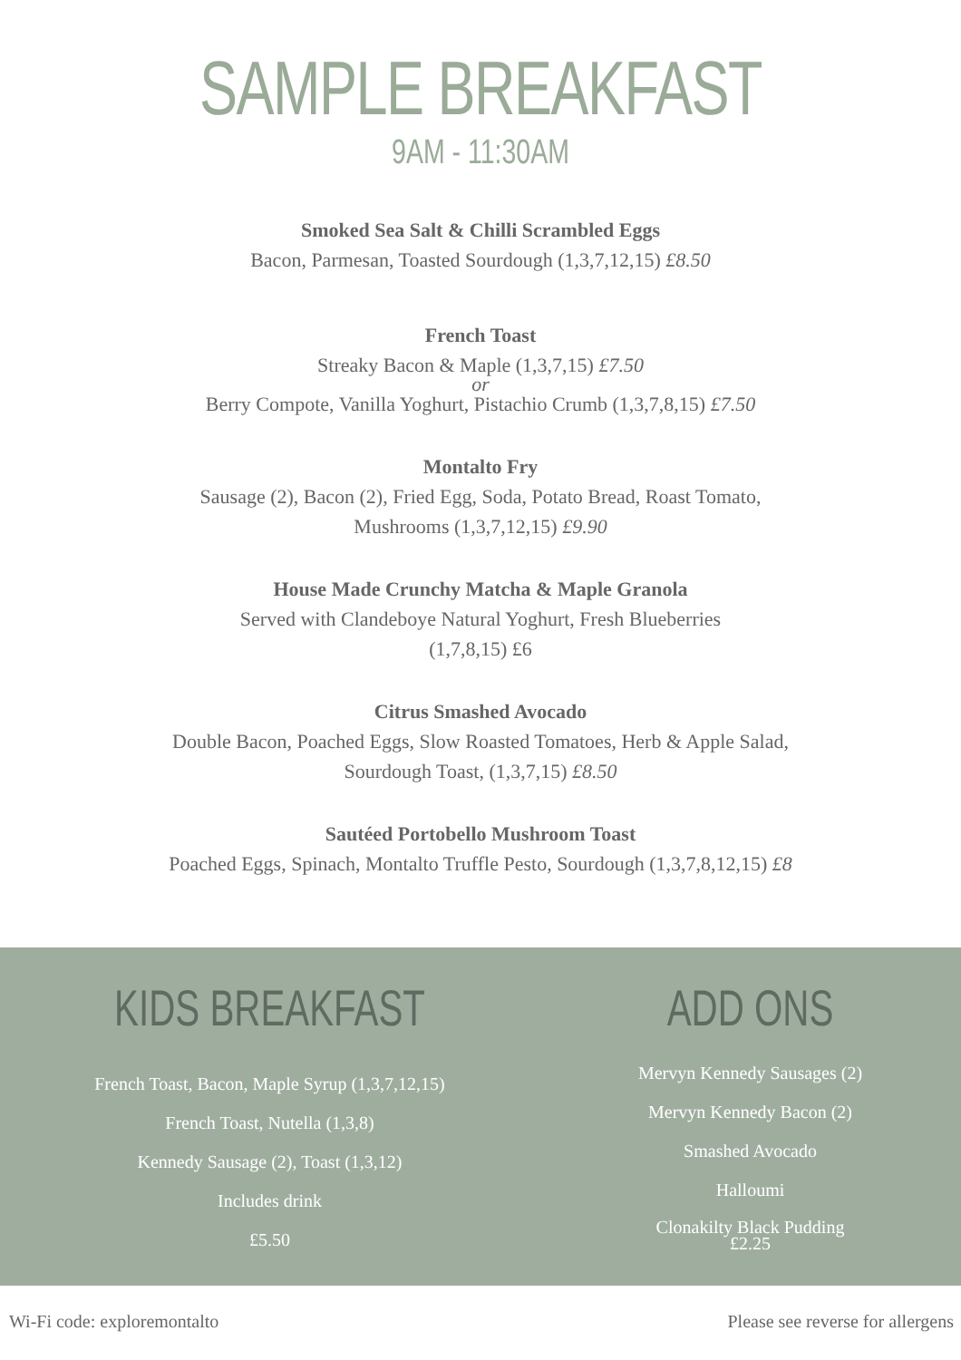SAMPLE BREAKFAST
9AM - 11:30AM
Smoked Sea Salt & Chilli Scrambled Eggs
Bacon, Parmesan, Toasted Sourdough (1,3,7,12,15) £8.50
French Toast
Streaky Bacon & Maple (1,3,7,15) £7.50
or
Berry Compote, Vanilla Yoghurt, Pistachio Crumb (1,3,7,8,15) £7.50
Montalto Fry
Sausage (2), Bacon (2), Fried Egg, Soda, Potato Bread, Roast Tomato,
Mushrooms (1,3,7,12,15) £9.90
House Made Crunchy Matcha & Maple Granola
Served with Clandeboye Natural Yoghurt, Fresh Blueberries
(1,7,8,15) £6
Citrus Smashed Avocado
Double Bacon, Poached Eggs, Slow Roasted Tomatoes, Herb & Apple Salad,
Sourdough Toast, (1,3,7,15) £8.50
Sautéed Portobello Mushroom Toast
Poached Eggs, Spinach, Montalto Truffle Pesto, Sourdough (1,3,7,8,12,15) £8
KIDS BREAKFAST
French Toast, Bacon, Maple Syrup (1,3,7,12,15)
French Toast, Nutella (1,3,8)
Kennedy Sausage (2), Toast (1,3,12)
Includes drink
£5.50
ADD ONS
Mervyn Kennedy Sausages (2)
Mervyn Kennedy Bacon (2)
Smashed Avocado
Halloumi
Clonakilty Black Pudding
£2.25
Wi-Fi code: exploremontalto Please see reverse for allergens